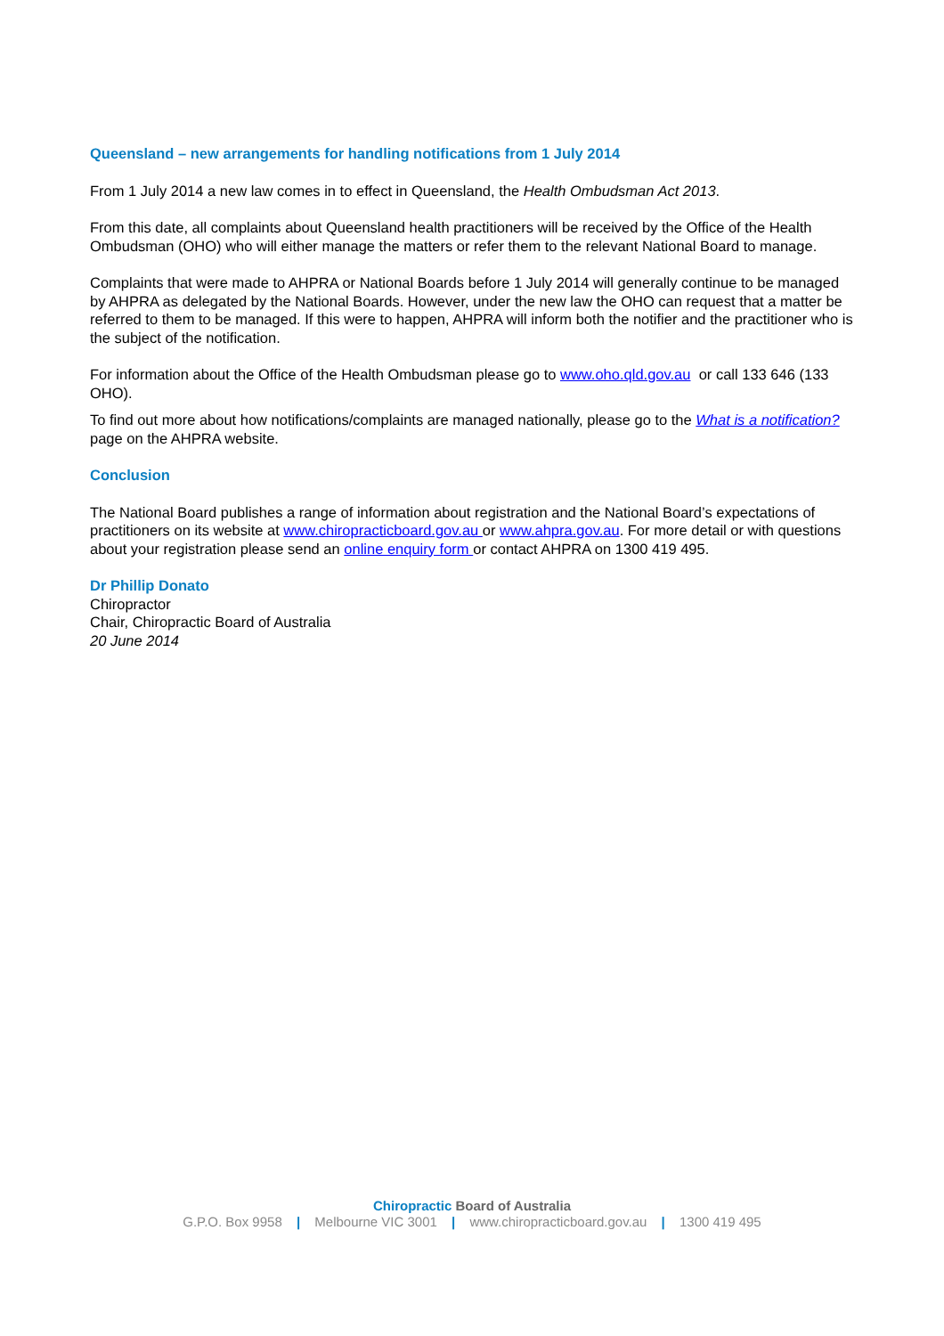Queensland – new arrangements for handling notifications from 1 July 2014
From 1 July 2014 a new law comes in to effect in Queensland, the Health Ombudsman Act 2013.
From this date, all complaints about Queensland health practitioners will be received by the Office of the Health Ombudsman (OHO) who will either manage the matters or refer them to the relevant National Board to manage.
Complaints that were made to AHPRA or National Boards before 1 July 2014 will generally continue to be managed by AHPRA as delegated by the National Boards. However, under the new law the OHO can request that a matter be referred to them to be managed. If this were to happen, AHPRA will inform both the notifier and the practitioner who is the subject of the notification.
For information about the Office of the Health Ombudsman please go to www.oho.qld.gov.au or call 133 646 (133 OHO).
To find out more about how notifications/complaints are managed nationally, please go to the What is a notification? page on the AHPRA website.
Conclusion
The National Board publishes a range of information about registration and the National Board’s expectations of practitioners on its website at www.chiropracticboard.gov.au or www.ahpra.gov.au. For more detail or with questions about your registration please send an online enquiry form or contact AHPRA on 1300 419 495.
Dr Phillip Donato
Chiropractor
Chair, Chiropractic Board of Australia
20 June 2014
Chiropractic Board of Australia
G.P.O. Box 9958 | Melbourne VIC 3001 | www.chiropracticboard.gov.au | 1300 419 495